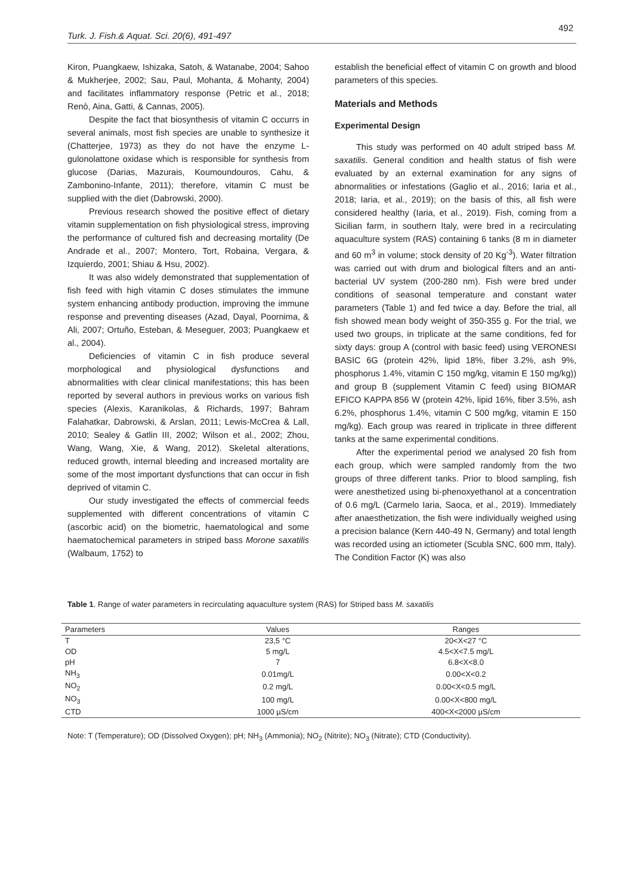492
Turk. J. Fish.& Aquat. Sci. 20(6), 491-497
Kiron, Puangkaew, Ishizaka, Satoh, & Watanabe, 2004; Sahoo & Mukherjee, 2002; Sau, Paul, Mohanta, & Mohanty, 2004) and facilitates inflammatory response (Petric et al., 2018; Renò, Aina, Gatti, & Cannas, 2005).
Despite the fact that biosynthesis of vitamin C occurrs in several animals, most fish species are unable to synthesize it (Chatterjee, 1973) as they do not have the enzyme L-gulonolattone oxidase which is responsible for synthesis from glucose (Darias, Mazurais, Koumoundouros, Cahu, & Zambonino-Infante, 2011); therefore, vitamin C must be supplied with the diet (Dabrowski, 2000).
Previous research showed the positive effect of dietary vitamin supplementation on fish physiological stress, improving the performance of cultured fish and decreasing mortality (De Andrade et al., 2007; Montero, Tort, Robaina, Vergara, & Izquierdo, 2001; Shiau & Hsu, 2002).
It was also widely demonstrated that supplementation of fish feed with high vitamin C doses stimulates the immune system enhancing antibody production, improving the immune response and preventing diseases (Azad, Dayal, Poornima, & Ali, 2007; Ortuño, Esteban, & Meseguer, 2003; Puangkaew et al., 2004).
Deficiencies of vitamin C in fish produce several morphological and physiological dysfunctions and abnormalities with clear clinical manifestations; this has been reported by several authors in previous works on various fish species (Alexis, Karanikolas, & Richards, 1997; Bahram Falahatkar, Dabrowski, & Arslan, 2011; Lewis-McCrea & Lall, 2010; Sealey & Gatlin III, 2002; Wilson et al., 2002; Zhou, Wang, Wang, Xie, & Wang, 2012). Skeletal alterations, reduced growth, internal bleeding and increased mortality are some of the most important dysfunctions that can occur in fish deprived of vitamin C.
Our study investigated the effects of commercial feeds supplemented with different concentrations of vitamin C (ascorbic acid) on the biometric, haematological and some haematochemical parameters in striped bass Morone saxatilis (Walbaum, 1752) to
establish the beneficial effect of vitamin C on growth and blood parameters of this species.
Materials and Methods
Experimental Design
This study was performed on 40 adult striped bass M. saxatilis. General condition and health status of fish were evaluated by an external examination for any signs of abnormalities or infestations (Gaglio et al., 2016; Iaria et al., 2018; Iaria, et al., 2019); on the basis of this, all fish were considered healthy (Iaria, et al., 2019). Fish, coming from a Sicilian farm, in southern Italy, were bred in a recirculating aquaculture system (RAS) containing 6 tanks (8 m in diameter and 60 m<sup>3</sup> in volume; stock density of 20 Kg<sup>-3</sup>). Water filtration was carried out with drum and biological filters and an anti-bacterial UV system (200-280 nm). Fish were bred under conditions of seasonal temperature and constant water parameters (Table 1) and fed twice a day. Before the trial, all fish showed mean body weight of 350-355 g. For the trial, we used two groups, in triplicate at the same conditions, fed for sixty days: group A (control with basic feed) using VERONESI BASIC 6G (protein 42%, lipid 18%, fiber 3.2%, ash 9%, phosphorus 1.4%, vitamin C 150 mg/kg, vitamin E 150 mg/kg)) and group B (supplement Vitamin C feed) using BIOMAR EFICO KAPPA 856 W (protein 42%, lipid 16%, fiber 3.5%, ash 6.2%, phosphorus 1.4%, vitamin C 500 mg/kg, vitamin E 150 mg/kg). Each group was reared in triplicate in three different tanks at the same experimental conditions.
After the experimental period we analysed 20 fish from each group, which were sampled randomly from the two groups of three different tanks. Prior to blood sampling, fish were anesthetized using bi-phenoxyethanol at a concentration of 0.6 mg/L (Carmelo Iaria, Saoca, et al., 2019). Immediately after anaesthetization, the fish were individually weighed using a precision balance (Kern 440-49 N, Germany) and total length was recorded using an ictiometer (Scubla SNC, 600 mm, Italy). The Condition Factor (K) was also
Table 1. Range of water parameters in recirculating aquaculture system (RAS) for Striped bass M. saxatilis
| Parameters | Values | Ranges |
| --- | --- | --- |
| T | 23,5 °C | 20<X<27 °C |
| OD | 5 mg/L | 4.5<X<7.5 mg/L |
| pH | 7 | 6.8<X<8.0 |
| NH<sub>3</sub> | 0.01mg/L | 0.00<X<0.2 |
| NO<sub>2</sub> | 0.2 mg/L | 0.00<X<0.5 mg/L |
| NO<sub>3</sub> | 100 mg/L | 0.00<X<800 mg/L |
| CTD | 1000 µS/cm | 400<X<2000 µS/cm |
Note: T (Temperature); OD (Dissolved Oxygen); pH; NH<sub>3</sub> (Ammonia); NO<sub>2</sub> (Nitrite); NO<sub>3</sub> (Nitrate); CTD (Conductivity).